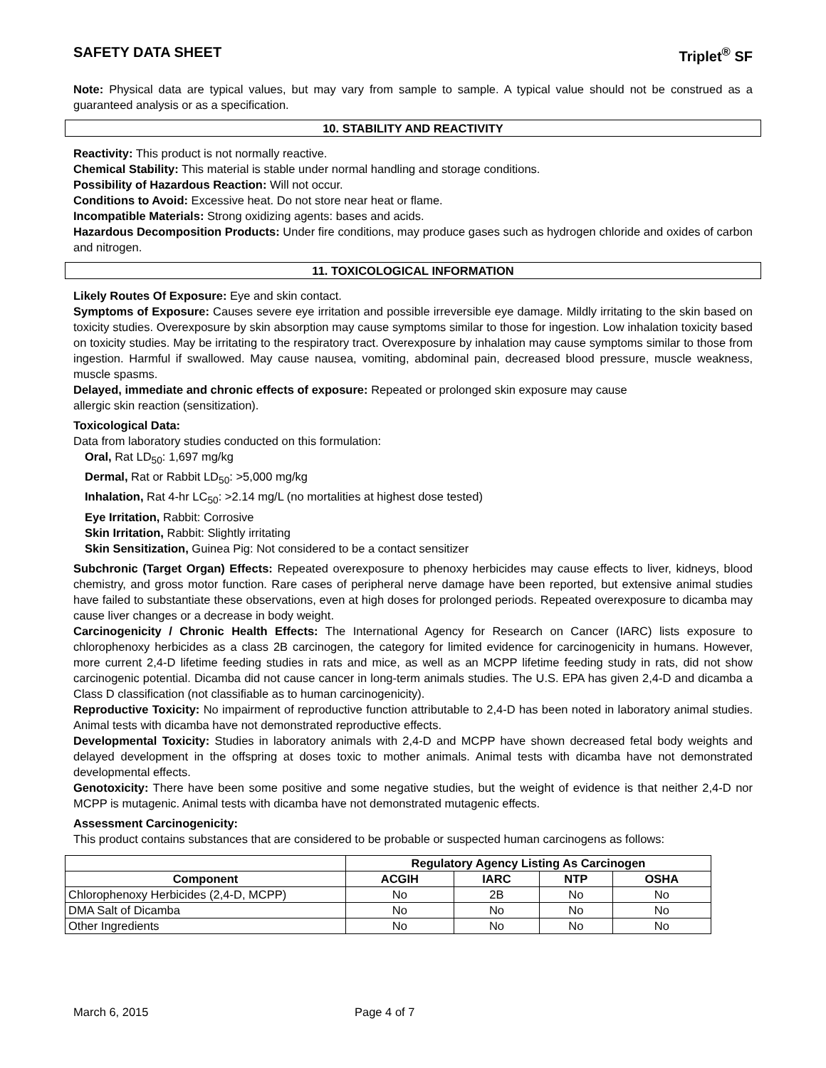SAFETY DATA SHEET Triplet<sup>®</sup> SF
Note: Physical data are typical values, but may vary from sample to sample. A typical value should not be construed as a guaranteed analysis or as a specification.
10. STABILITY AND REACTIVITY
Reactivity: This product is not normally reactive.
Chemical Stability: This material is stable under normal handling and storage conditions.
Possibility of Hazardous Reaction: Will not occur.
Conditions to Avoid: Excessive heat. Do not store near heat or flame.
Incompatible Materials: Strong oxidizing agents: bases and acids.
Hazardous Decomposition Products: Under fire conditions, may produce gases such as hydrogen chloride and oxides of carbon and nitrogen.
11. TOXICOLOGICAL INFORMATION
Likely Routes Of Exposure: Eye and skin contact.
Symptoms of Exposure: Causes severe eye irritation and possible irreversible eye damage. Mildly irritating to the skin based on toxicity studies. Overexposure by skin absorption may cause symptoms similar to those for ingestion. Low inhalation toxicity based on toxicity studies. May be irritating to the respiratory tract. Overexposure by inhalation may cause symptoms similar to those from ingestion. Harmful if swallowed. May cause nausea, vomiting, abdominal pain, decreased blood pressure, muscle weakness, muscle spasms.
Delayed, immediate and chronic effects of exposure: Repeated or prolonged skin exposure may cause
allergic skin reaction (sensitization).
Toxicological Data:
Data from laboratory studies conducted on this formulation:
Oral, Rat LD<sub>50</sub>: 1,697 mg/kg
Dermal, Rat or Rabbit LD<sub>50</sub>: >5,000 mg/kg
Inhalation, Rat 4-hr LC<sub>50</sub>: >2.14 mg/L (no mortalities at highest dose tested)
Eye Irritation, Rabbit: Corrosive
Skin Irritation, Rabbit: Slightly irritating
Skin Sensitization, Guinea Pig: Not considered to be a contact sensitizer
Subchronic (Target Organ) Effects: Repeated overexposure to phenoxy herbicides may cause effects to liver, kidneys, blood chemistry, and gross motor function. Rare cases of peripheral nerve damage have been reported, but extensive animal studies have failed to substantiate these observations, even at high doses for prolonged periods. Repeated overexposure to dicamba may cause liver changes or a decrease in body weight.
Carcinogenicity / Chronic Health Effects: The International Agency for Research on Cancer (IARC) lists exposure to chlorophenoxy herbicides as a class 2B carcinogen, the category for limited evidence for carcinogenicity in humans. However, more current 2,4-D lifetime feeding studies in rats and mice, as well as an MCPP lifetime feeding study in rats, did not show carcinogenic potential. Dicamba did not cause cancer in long-term animals studies. The U.S. EPA has given 2,4-D and dicamba a Class D classification (not classifiable as to human carcinogenicity).
Reproductive Toxicity: No impairment of reproductive function attributable to 2,4-D has been noted in laboratory animal studies. Animal tests with dicamba have not demonstrated reproductive effects.
Developmental Toxicity: Studies in laboratory animals with 2,4-D and MCPP have shown decreased fetal body weights and delayed development in the offspring at doses toxic to mother animals. Animal tests with dicamba have not demonstrated developmental effects.
Genotoxicity: There have been some positive and some negative studies, but the weight of evidence is that neither 2,4-D nor MCPP is mutagenic. Animal tests with dicamba have not demonstrated mutagenic effects.
Assessment Carcinogenicity:
This product contains substances that are considered to be probable or suspected human carcinogens as follows:
| | Regulatory Agency Listing As Carcinogen | | | |
| --- | --- | --- | --- | --- |
| Component | ACGIH | IARC | NTP | OSHA |
| Chlorophenoxy Herbicides (2,4-D, MCPP) | No | 2B | No | No |
| DMA Salt of Dicamba | No | No | No | No |
| Other Ingredients | No | No | No | No |
March 6, 2015 Page 4 of 7